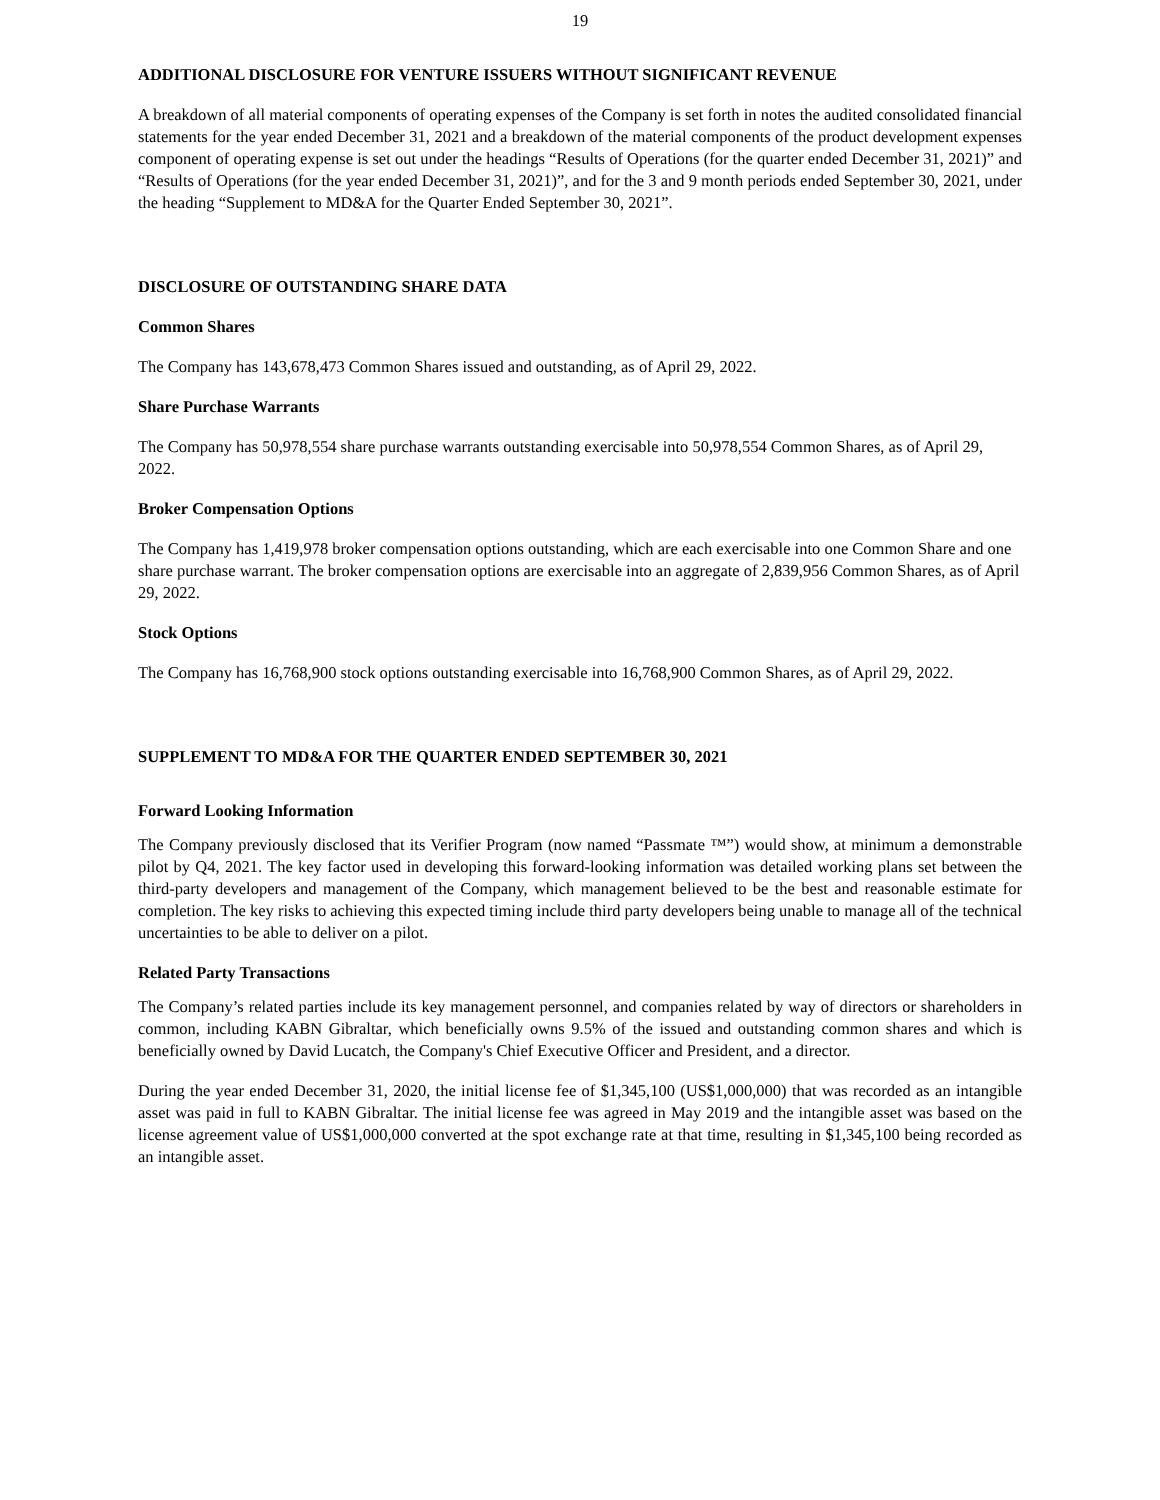19
ADDITIONAL DISCLOSURE FOR VENTURE ISSUERS WITHOUT SIGNIFICANT REVENUE
A breakdown of all material components of operating expenses of the Company is set forth in notes the audited consolidated financial statements for the year ended December 31, 2021 and a breakdown of the material components of the product development expenses component of operating expense is set out under the headings “Results of Operations (for the quarter ended December 31, 2021)” and “Results of Operations (for the year ended December 31, 2021)”, and for the 3 and 9 month periods ended September 30, 2021, under the heading “Supplement to MD&A for the Quarter Ended September 30, 2021”.
DISCLOSURE OF OUTSTANDING SHARE DATA
Common Shares
The Company has 143,678,473 Common Shares issued and outstanding, as of April 29, 2022.
Share Purchase Warrants
The Company has 50,978,554 share purchase warrants outstanding exercisable into 50,978,554 Common Shares, as of April 29, 2022.
Broker Compensation Options
The Company has 1,419,978 broker compensation options outstanding, which are each exercisable into one Common Share and one share purchase warrant. The broker compensation options are exercisable into an aggregate of 2,839,956 Common Shares, as of April 29, 2022.
Stock Options
The Company has 16,768,900 stock options outstanding exercisable into 16,768,900 Common Shares, as of April 29, 2022.
SUPPLEMENT TO MD&A FOR THE QUARTER ENDED SEPTEMBER 30, 2021
Forward Looking Information
The Company previously disclosed that its Verifier Program (now named “Passmate ™”) would show, at minimum a demonstrable pilot by Q4, 2021. The key factor used in developing this forward-looking information was detailed working plans set between the third-party developers and management of the Company, which management believed to be the best and reasonable estimate for completion. The key risks to achieving this expected timing include third party developers being unable to manage all of the technical uncertainties to be able to deliver on a pilot.
Related Party Transactions
The Company’s related parties include its key management personnel, and companies related by way of directors or shareholders in common, including KABN Gibraltar, which beneficially owns 9.5% of the issued and outstanding common shares and which is beneficially owned by David Lucatch, the Company's Chief Executive Officer and President, and a director.
During the year ended December 31, 2020, the initial license fee of $1,345,100 (US$1,000,000) that was recorded as an intangible asset was paid in full to KABN Gibraltar. The initial license fee was agreed in May 2019 and the intangible asset was based on the license agreement value of US$1,000,000 converted at the spot exchange rate at that time, resulting in $1,345,100 being recorded as an intangible asset.